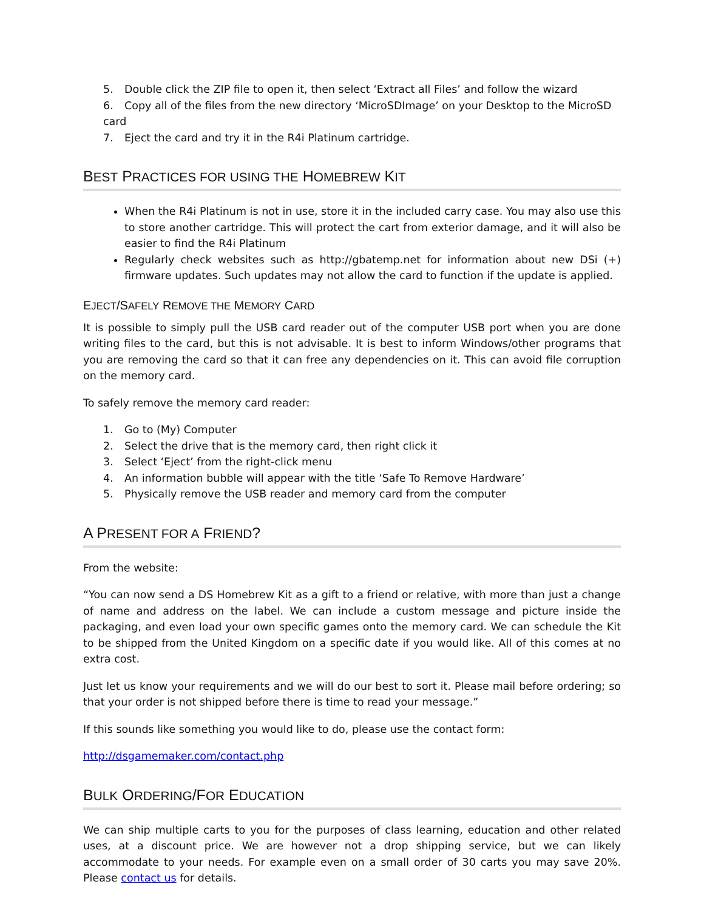5. Double click the ZIP file to open it, then select ‘Extract all Files’ and follow the wizard
6. Copy all of the files from the new directory ‘MicroSDImage’ on your Desktop to the MicroSD card
7. Eject the card and try it in the R4i Platinum cartridge.
BEST PRACTICES FOR USING THE HOMEBREW KIT
When the R4i Platinum is not in use, store it in the included carry case. You may also use this to store another cartridge. This will protect the cart from exterior damage, and it will also be easier to find the R4i Platinum
Regularly check websites such as http://gbatemp.net for information about new DSi (+) firmware updates. Such updates may not allow the card to function if the update is applied.
EJECT/SAFELY REMOVE THE MEMORY CARD
It is possible to simply pull the USB card reader out of the computer USB port when you are done writing files to the card, but this is not advisable. It is best to inform Windows/other programs that you are removing the card so that it can free any dependencies on it. This can avoid file corruption on the memory card.
To safely remove the memory card reader:
1. Go to (My) Computer
2. Select the drive that is the memory card, then right click it
3. Select ‘Eject’ from the right-click menu
4. An information bubble will appear with the title ‘Safe To Remove Hardware’
5. Physically remove the USB reader and memory card from the computer
A PRESENT FOR A FRIEND?
From the website:
“You can now send a DS Homebrew Kit as a gift to a friend or relative, with more than just a change of name and address on the label. We can include a custom message and picture inside the packaging, and even load your own specific games onto the memory card. We can schedule the Kit to be shipped from the United Kingdom on a specific date if you would like. All of this comes at no extra cost.
Just let us know your requirements and we will do our best to sort it. Please mail before ordering; so that your order is not shipped before there is time to read your message.”
If this sounds like something you would like to do, please use the contact form:
http://dsgamemaker.com/contact.php
BULK ORDERING/FOR EDUCATION
We can ship multiple carts to you for the purposes of class learning, education and other related uses, at a discount price. We are however not a drop shipping service, but we can likely accommodate to your needs. For example even on a small order of 30 carts you may save 20%. Please contact us for details.